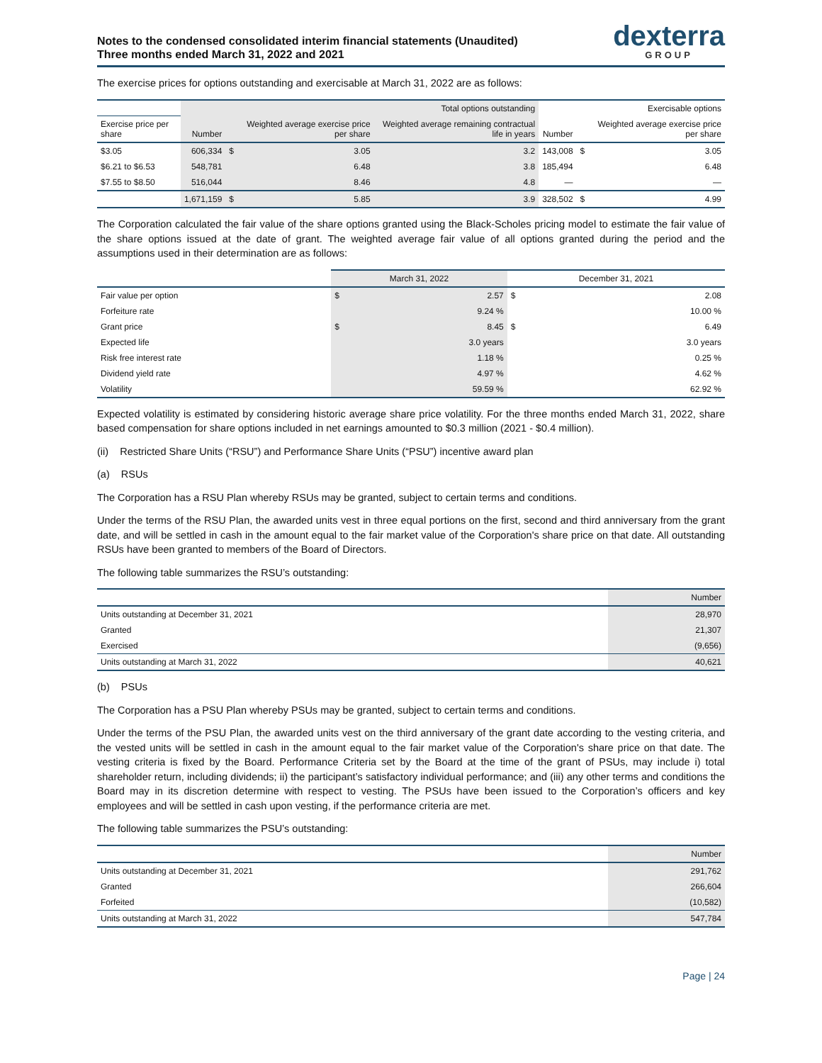Notes to the condensed consolidated interim financial statements (Unaudited)
Three months ended March 31, 2022 and 2021
dexterra
GROUP
The exercise prices for options outstanding and exercisable at March 31, 2022 are as follows:
| | Total options outstanding | | | | Exercisable options | | |
| --- | --- | --- | --- | --- | --- | --- | --- |
| Exercise price per share | Number | | Weighted average exercise price per share | Weighted average remaining contractual life in years | Number | | Weighted average exercise price per share |
| $3.05 | 606,334 | $ | 3.05 | 3.2 | 143,008 | $ | 3.05 |
| $6.21 to $6.53 | 548,781 | | 6.48 | 3.8 | 185,494 | | 6.48 |
| $7.55 to $8.50 | 516,044 | | 8.46 | 4.8 | — | | — |
| | 1,671,159 | $ | 5.85 | 3.9 | 328,502 | $ | 4.99 |
The Corporation calculated the fair value of the share options granted using the Black-Scholes pricing model to estimate the fair value of the share options issued at the date of grant. The weighted average fair value of all options granted during the period and the assumptions used in their determination are as follows:
| | March 31, 2022 | | December 31, 2021 | |
| --- | --- | --- | --- | --- |
| Fair value per option | $ | 2.57 | $ | 2.08 |
| Forfeiture rate | | 9.24 % | | 10.00 % |
| Grant price | $ | 8.45 | $ | 6.49 |
| Expected life | | 3.0 years | | 3.0 years |
| Risk free interest rate | | 1.18 % | | 0.25 % |
| Dividend yield rate | | 4.97 % | | 4.62 % |
| Volatility | | 59.59 % | | 62.92 % |
Expected volatility is estimated by considering historic average share price volatility. For the three months ended March 31, 2022, share based compensation for share options included in net earnings amounted to $0.3 million (2021 - $0.4 million).
(ii) Restricted Share Units (“RSU”) and Performance Share Units (“PSU”) incentive award plan
(a) RSUs
The Corporation has a RSU Plan whereby RSUs may be granted, subject to certain terms and conditions.
Under the terms of the RSU Plan, the awarded units vest in three equal portions on the first, second and third anniversary from the grant date, and will be settled in cash in the amount equal to the fair market value of the Corporation's share price on that date. All outstanding RSUs have been granted to members of the Board of Directors.
The following table summarizes the RSU’s outstanding:
| | Number |
| --- | --- |
| Units outstanding at December 31, 2021 | 28,970 |
| Granted | 21,307 |
| Exercised | (9,656) |
| Units outstanding at March 31, 2022 | 40,621 |
(b) PSUs
The Corporation has a PSU Plan whereby PSUs may be granted, subject to certain terms and conditions.
Under the terms of the PSU Plan, the awarded units vest on the third anniversary of the grant date according to the vesting criteria, and the vested units will be settled in cash in the amount equal to the fair market value of the Corporation's share price on that date. The vesting criteria is fixed by the Board. Performance Criteria set by the Board at the time of the grant of PSUs, may include i) total shareholder return, including dividends; ii) the participant’s satisfactory individual performance; and (iii) any other terms and conditions the Board may in its discretion determine with respect to vesting. The PSUs have been issued to the Corporation’s officers and key employees and will be settled in cash upon vesting, if the performance criteria are met.
The following table summarizes the PSU’s outstanding:
| | Number |
| --- | --- |
| Units outstanding at December 31, 2021 | 291,762 |
| Granted | 266,604 |
| Forfeited | (10,582) |
| Units outstanding at March 31, 2022 | 547,784 |
Page | 24